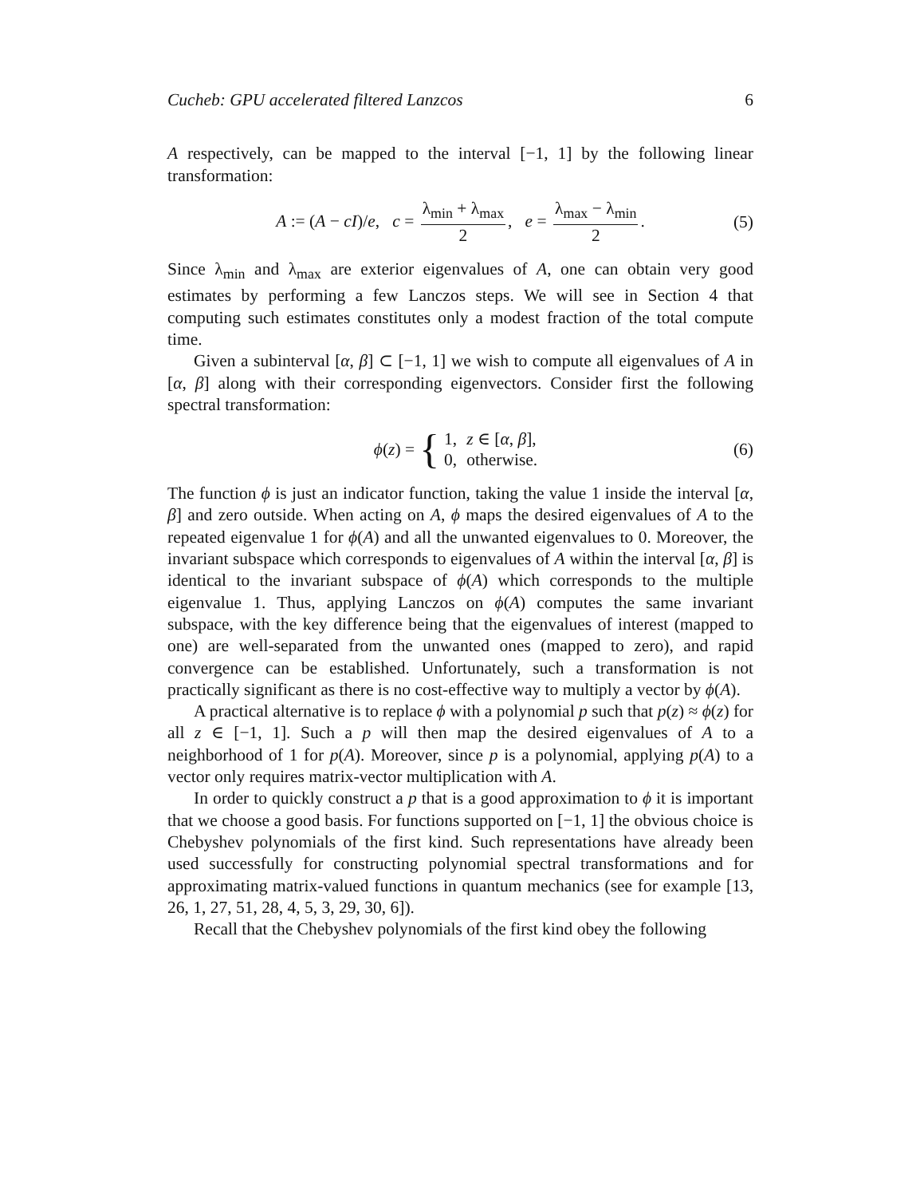Cucheb: GPU accelerated filtered Lanzcos 6
A respectively, can be mapped to the interval [−1, 1] by the following linear transformation:
A := (A − cI)/e, c = λ<sub>min</sub> + λ<sub>max</sub> 2, e = λ<sub>max</sub> − λ<sub>min</sub> 2. (5)
Since λ<sub>min</sub> and λ<sub>max</sub> are exterior eigenvalues of A, one can obtain very good estimates by performing a few Lanczos steps. We will see in Section 4 that computing such estimates constitutes only a modest fraction of the total compute time.
Given a subinterval [α, β] ⊂ [−1, 1] we wish to compute all eigenvalues of A in [α, β] along with their corresponding eigenvectors. Consider first the following spectral transformation:
ϕ(z) = {
| 1, | z ∈ [ α , β ], |
| 0, | otherwise. |
(6)
The function ϕ is just an indicator function, taking the value 1 inside the interval [α, β] and zero outside. When acting on A, ϕ maps the desired eigenvalues of A to the repeated eigenvalue 1 for ϕ(A) and all the unwanted eigenvalues to 0. Moreover, the invariant subspace which corresponds to eigenvalues of A within the interval [α, β] is identical to the invariant subspace of ϕ(A) which corresponds to the multiple eigenvalue 1. Thus, applying Lanczos on ϕ(A) computes the same invariant subspace, with the key difference being that the eigenvalues of interest (mapped to one) are well-separated from the unwanted ones (mapped to zero), and rapid convergence can be established. Unfortunately, such a transformation is not practically significant as there is no cost-effective way to multiply a vector by ϕ(A).
A practical alternative is to replace ϕ with a polynomial p such that p(z) ≈ ϕ(z) for all z ∈ [−1, 1]. Such a p will then map the desired eigenvalues of A to a neighborhood of 1 for p(A). Moreover, since p is a polynomial, applying p(A) to a vector only requires matrix-vector multiplication with A.
In order to quickly construct a p that is a good approximation to ϕ it is important that we choose a good basis. For functions supported on [−1, 1] the obvious choice is Chebyshev polynomials of the first kind. Such representations have already been used successfully for constructing polynomial spectral transformations and for approximating matrix-valued functions in quantum mechanics (see for example [13, 26, 1, 27, 51, 28, 4, 5, 3, 29, 30, 6]).
Recall that the Chebyshev polynomials of the first kind obey the following